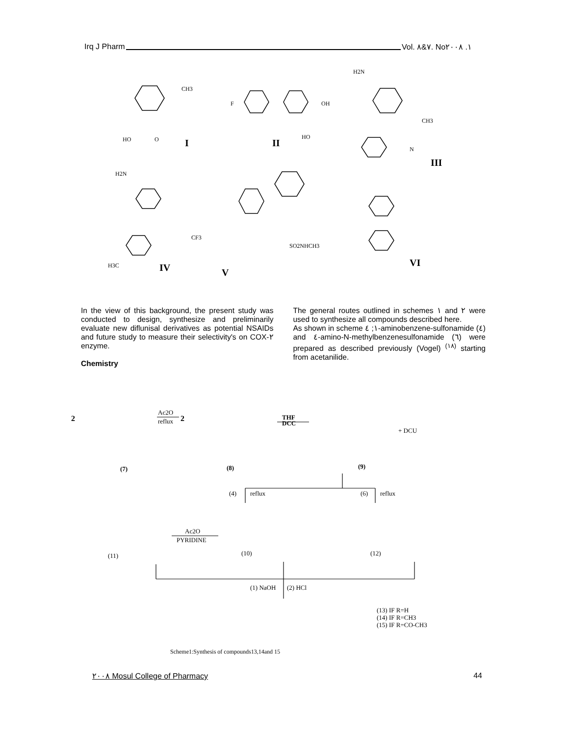Irq J Pharm Vol. ٧&٨. No١. ٢٠٠٨
CH3
HO
O
F
OH
HO
H2N
CH3
N
H2N
CF3
H3C
SO2NHCH3
I
II
III
IV
V
VI
In the view of this background, the present study was conducted to design, synthesize and preliminarily evaluate new diflunisal derivatives as potential NSAIDs and future study to measure their selectivity's on COX-٢ enzyme.
Chemistry
The general routes outlined in schemes ١ and ٢ were used to synthesize all compounds described here.
As shown in scheme ١; ٤-aminobenzene-sulfonamide (٤) and ٤-amino-N-methylbenzenesulfonamide (٦) were prepared as described previously (Vogel) <sup>(١٨)</sup> starting from acetanilide.
2
Ac2O
reflux
2
THF
DCC
+ DCU
(7)
(8)
(9)
(4)
reflux
(6)
reflux
Ac2O
PYRIDINE
(11)
(10)
(12)
(1) NaOH
(2) HCl
(13) IF R=H
(14) IF R=CH3
(15) IF R=CO-CH3
Scheme1:Synthesis of compounds13,14and 15
٢٠٠٨ Mosul College of Pharmacy 44